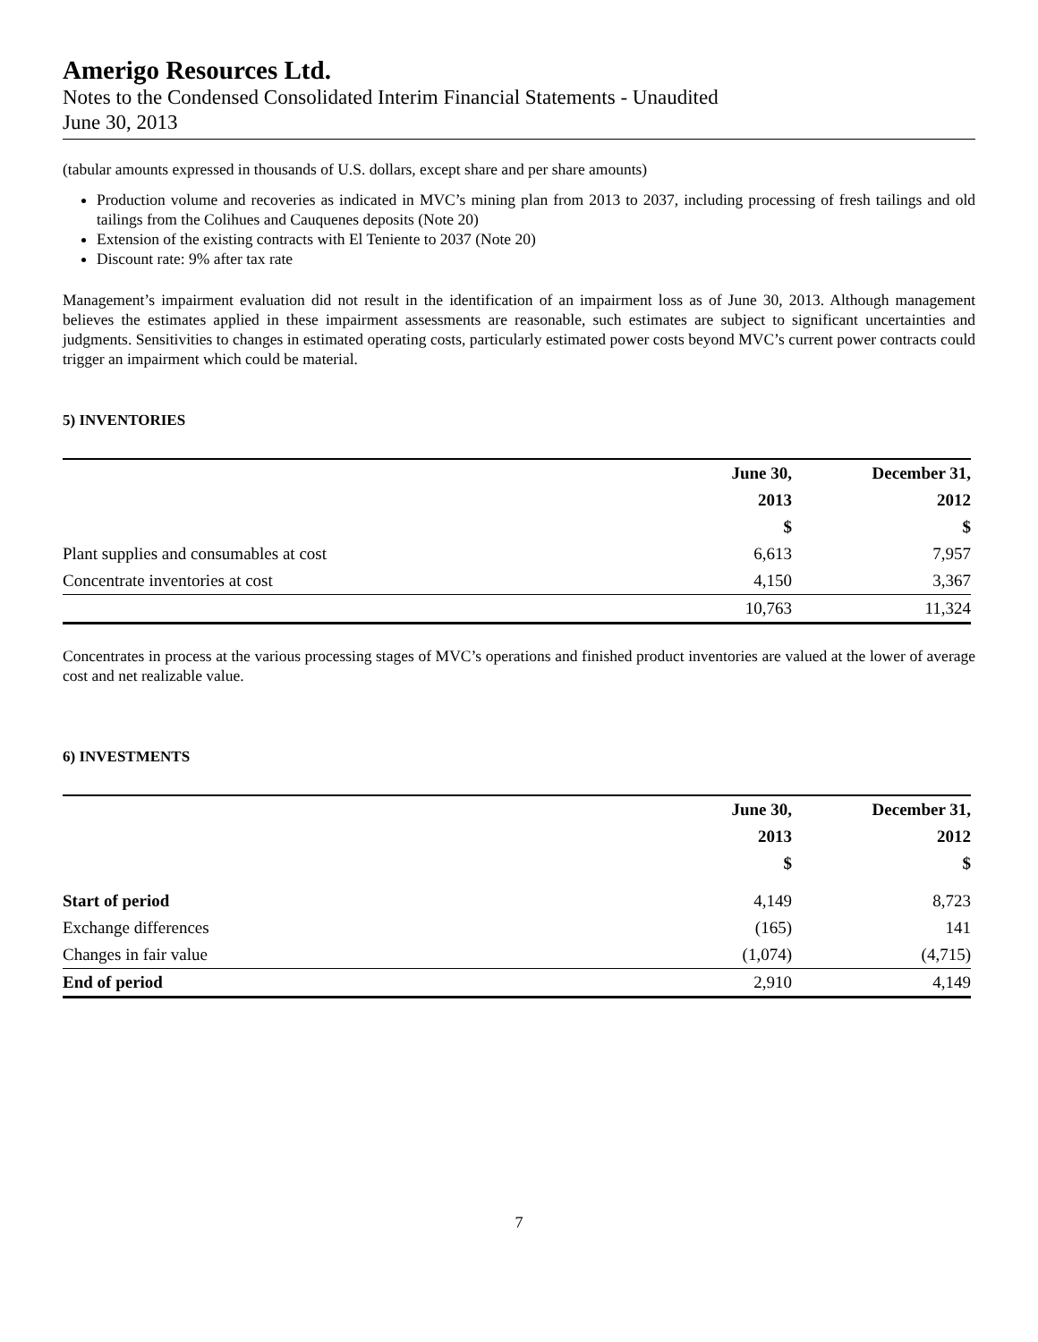Amerigo Resources Ltd.
Notes to the Condensed Consolidated Interim Financial Statements - Unaudited
June 30, 2013
(tabular amounts expressed in thousands of U.S. dollars, except share and per share amounts)
Production volume and recoveries as indicated in MVC’s mining plan from 2013 to 2037, including processing of fresh tailings and old tailings from the Colihues and Cauquenes deposits (Note 20)
Extension of the existing contracts with El Teniente to 2037 (Note 20)
Discount rate: 9% after tax rate
Management’s impairment evaluation did not result in the identification of an impairment loss as of June 30, 2013. Although management believes the estimates applied in these impairment assessments are reasonable, such estimates are subject to significant uncertainties and judgments. Sensitivities to changes in estimated operating costs, particularly estimated power costs beyond MVC’s current power contracts could trigger an impairment which could be material.
5) INVENTORIES
| | June 30, | December 31, |
| --- | --- | --- |
| | 2013 | 2012 |
| | $ | $ |
| Plant supplies and consumables at cost | 6,613 | 7,957 |
| Concentrate inventories at cost | 4,150 | 3,367 |
| | 10,763 | 11,324 |
Concentrates in process at the various processing stages of MVC’s operations and finished product inventories are valued at the lower of average cost and net realizable value.
6) INVESTMENTS
| | June 30, | December 31, |
| --- | --- | --- |
| | 2013 | 2012 |
| | $ | $ |
| Start of period | 4,149 | 8,723 |
| Exchange differences | (165) | 141 |
| Changes in fair value | (1,074) | (4,715) |
| End of period | 2,910 | 4,149 |
7